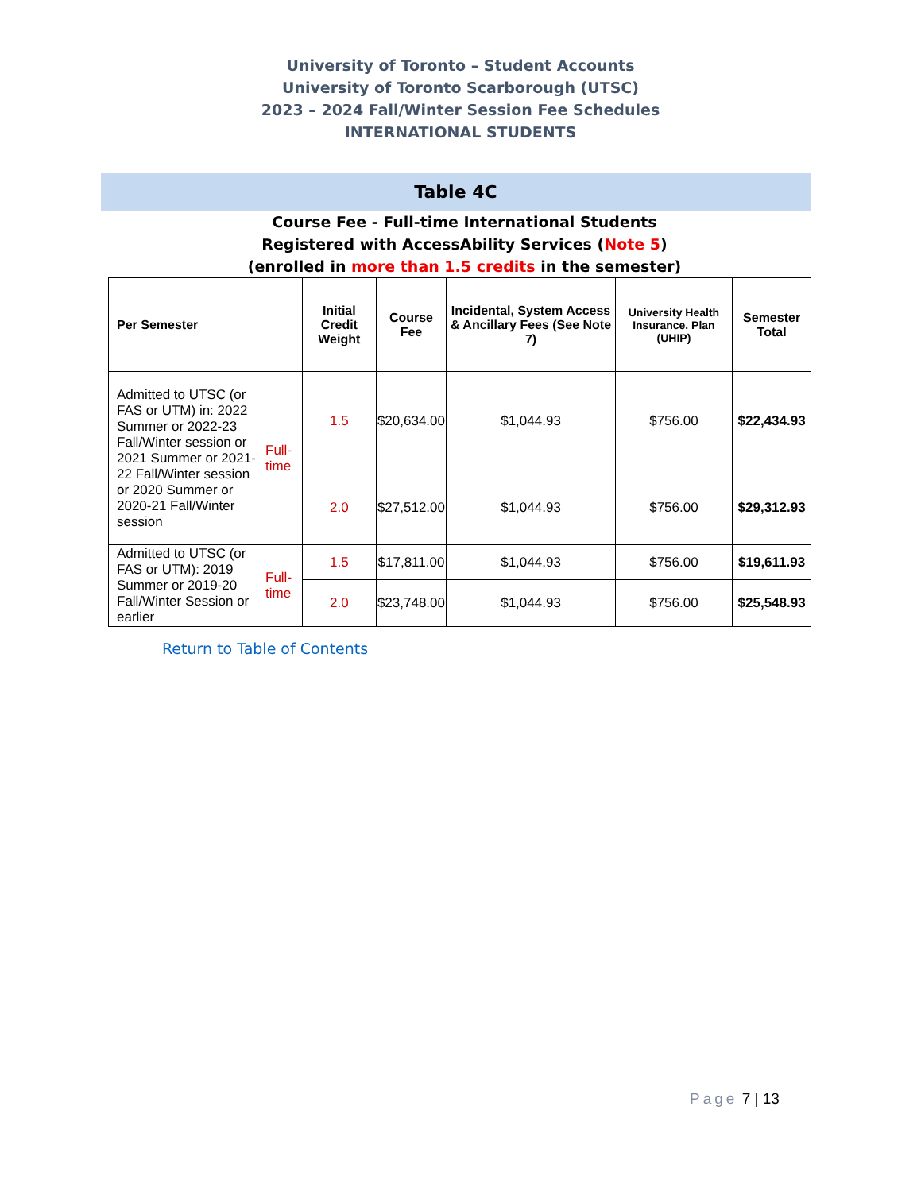University of Toronto – Student Accounts
University of Toronto Scarborough (UTSC)
2023 – 2024 Fall/Winter Session Fee Schedules
INTERNATIONAL STUDENTS
Table 4C
Course Fee - Full-time International Students
Registered with AccessAbility Services (Note 5)
(enrolled in more than 1.5 credits in the semester)
| Per Semester | | Initial Credit Weight | Course Fee | Incidental, System Access & Ancillary Fees (See Note 7) | University Health Insurance. Plan (UHIP) | Semester Total |
| --- | --- | --- | --- | --- | --- | --- |
| Admitted to UTSC (or FAS or UTM) in: 2022 Summer or 2022-23 Fall/Winter session or 2021 Summer or 2021-22 Fall/Winter session or 2020 Summer or 2020-21 Fall/Winter session | Full-time | 1.5 | $20,634.00 | $1,044.93 | $756.00 | $22,434.93 |
| | | 2.0 | $27,512.00 | $1,044.93 | $756.00 | $29,312.93 |
| Admitted to UTSC (or FAS or UTM): 2019 Summer or 2019-20 Fall/Winter Session or earlier | Full-time | 1.5 | $17,811.00 | $1,044.93 | $756.00 | $19,611.93 |
| | | 2.0 | $23,748.00 | $1,044.93 | $756.00 | $25,548.93 |
Return to Table of Contents
Page 7 | 13